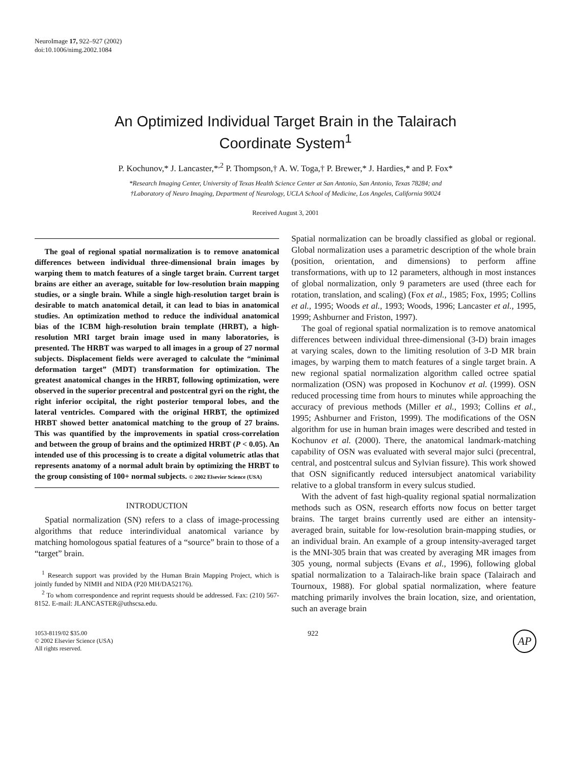NeuroImage 17, 922–927 (2002)
doi:10.1006/nimg.2002.1084
An Optimized Individual Target Brain in the Talairach
Coordinate System<sup>1</sup>
P. Kochunov,* J. Lancaster,*<sup>,2</sup> P. Thompson,† A. W. Toga,† P. Brewer,* J. Hardies,* and P. Fox*
*Research Imaging Center, University of Texas Health Science Center at San Antonio, San Antonio, Texas 78284; and
†Laboratory of Neuro Imaging, Department of Neurology, UCLA School of Medicine, Los Angeles, California 90024
Received August 3, 2001
The goal of regional spatial normalization is to remove anatomical differences between individual three-dimensional brain images by warping them to match features of a single target brain. Current target brains are either an average, suitable for low-resolution brain mapping studies, or a single brain. While a single high-resolution target brain is desirable to match anatomical detail, it can lead to bias in anatomical studies. An optimization method to reduce the individual anatomical bias of the ICBM high-resolution brain template (HRBT), a high-resolution MRI target brain image used in many laboratories, is presented. The HRBT was warped to all images in a group of 27 normal subjects. Displacement fields were averaged to calculate the “minimal deformation target” (MDT) transformation for optimization. The greatest anatomical changes in the HRBT, following optimization, were observed in the superior precentral and postcentral gyri on the right, the right inferior occipital, the right posterior temporal lobes, and the lateral ventricles. Compared with the original HRBT, the optimized HRBT showed better anatomical matching to the group of 27 brains. This was quantified by the improvements in spatial cross-correlation and between the group of brains and the optimized HRBT (P < 0.05). An intended use of this processing is to create a digital volumetric atlas that represents anatomy of a normal adult brain by optimizing the HRBT to the group consisting of 100+ normal subjects. © 2002 Elsevier Science (USA)
INTRODUCTION
Spatial normalization (SN) refers to a class of image-processing algorithms that reduce interindividual anatomical variance by matching homologous spatial features of a “source” brain to those of a “target” brain.
<sup>1</sup> Research support was provided by the Human Brain Mapping Project, which is jointly funded by NIMH and NIDA (P20 MH/DA52176).
<sup>2</sup> To whom correspondence and reprint requests should be addressed. Fax: (210) 567-8152. E-mail: JLANCASTER@uthscsa.edu.
Spatial normalization can be broadly classified as global or regional. Global normalization uses a parametric description of the whole brain (position, orientation, and dimensions) to perform affine transformations, with up to 12 parameters, although in most instances of global normalization, only 9 parameters are used (three each for rotation, translation, and scaling) (Fox et al., 1985; Fox, 1995; Collins et al., 1995; Woods et al., 1993; Woods, 1996; Lancaster et al., 1995, 1999; Ashburner and Friston, 1997).
The goal of regional spatial normalization is to remove anatomical differences between individual three-dimensional (3-D) brain images at varying scales, down to the limiting resolution of 3-D MR brain images, by warping them to match features of a single target brain. A new regional spatial normalization algorithm called octree spatial normalization (OSN) was proposed in Kochunov et al. (1999). OSN reduced processing time from hours to minutes while approaching the accuracy of previous methods (Miller et al., 1993; Collins et al., 1995; Ashburner and Friston, 1999). The modifications of the OSN algorithm for use in human brain images were described and tested in Kochunov et al. (2000). There, the anatomical landmark-matching capability of OSN was evaluated with several major sulci (precentral, central, and postcentral sulcus and Sylvian fissure). This work showed that OSN significantly reduced intersubject anatomical variability relative to a global transform in every sulcus studied.
With the advent of fast high-quality regional spatial normalization methods such as OSN, research efforts now focus on better target brains. The target brains currently used are either an intensity-averaged brain, suitable for low-resolution brain-mapping studies, or an individual brain. An example of a group intensity-averaged target is the MNI-305 brain that was created by averaging MR images from 305 young, normal subjects (Evans et al., 1996), following global spatial normalization to a Talairach-like brain space (Talairach and Tournoux, 1988). For global spatial normalization, where feature matching primarily involves the brain location, size, and orientation, such an average brain
1053-8119/02 $35.00
© 2002 Elsevier Science (USA)
All rights reserved.
922
AP